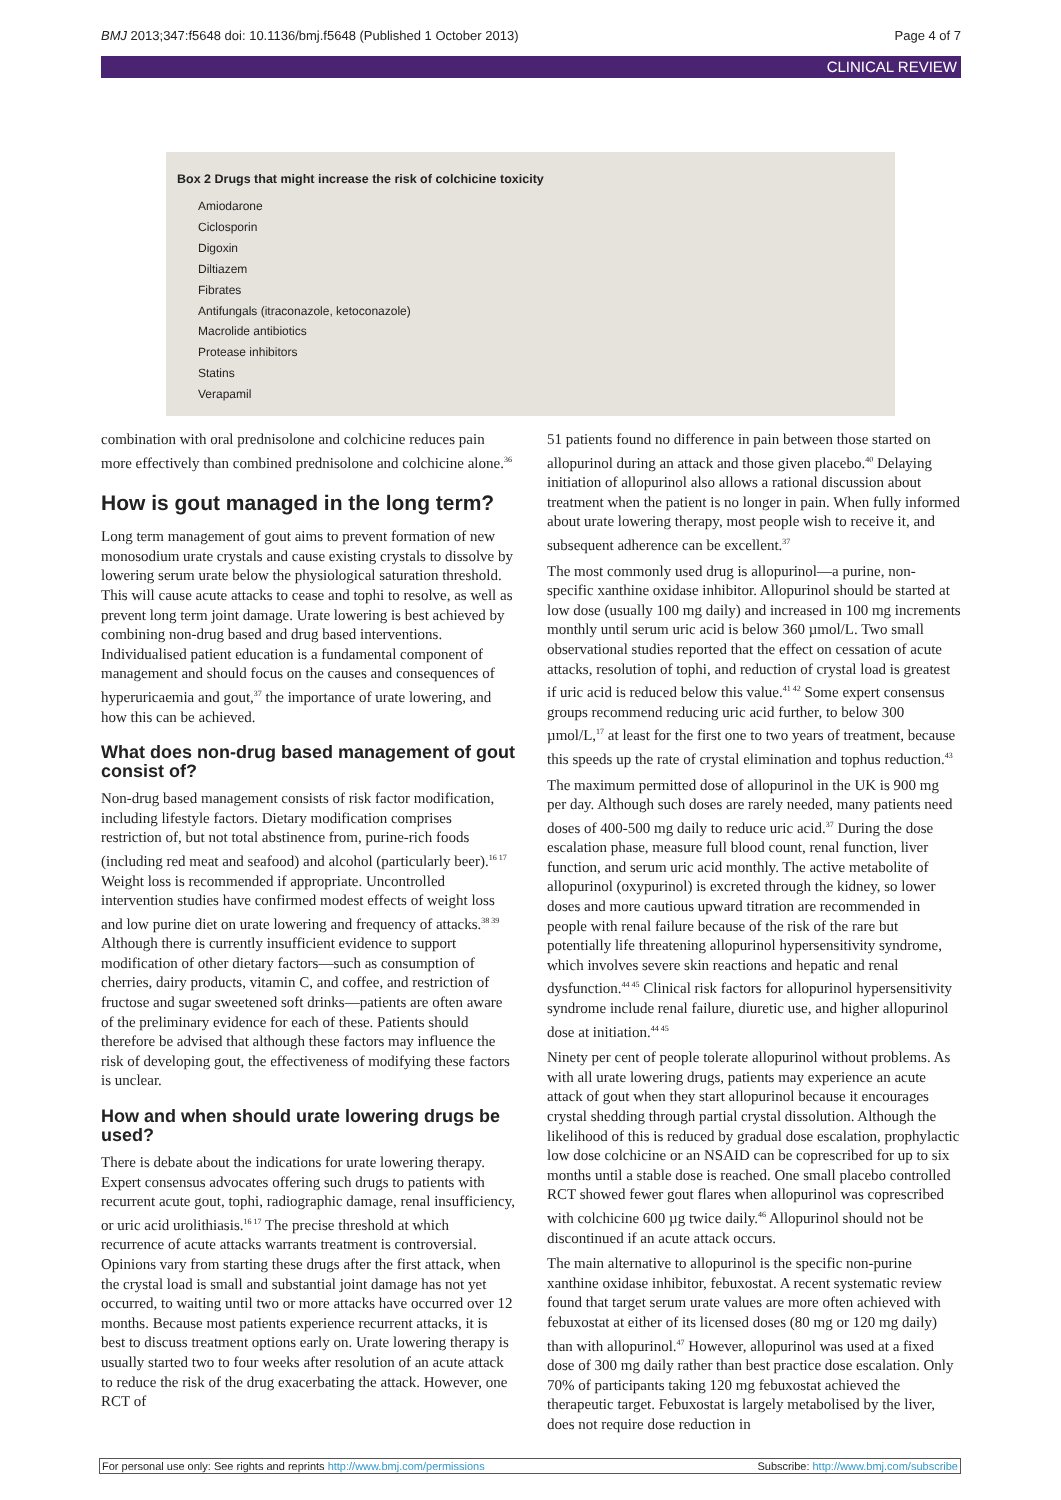BMJ 2013;347:f5648 doi: 10.1136/bmj.f5648 (Published 1 October 2013) Page 4 of 7
CLINICAL REVIEW
Box 2 Drugs that might increase the risk of colchicine toxicity
Amiodarone
Ciclosporin
Digoxin
Diltiazem
Fibrates
Antifungals (itraconazole, ketoconazole)
Macrolide antibiotics
Protease inhibitors
Statins
Verapamil
combination with oral prednisolone and colchicine reduces pain more effectively than combined prednisolone and colchicine alone.<sup>36</sup>
How is gout managed in the long term?
Long term management of gout aims to prevent formation of new monosodium urate crystals and cause existing crystals to dissolve by lowering serum urate below the physiological saturation threshold. This will cause acute attacks to cease and tophi to resolve, as well as prevent long term joint damage. Urate lowering is best achieved by combining non-drug based and drug based interventions. Individualised patient education is a fundamental component of management and should focus on the causes and consequences of hyperuricaemia and gout,<sup>37</sup> the importance of urate lowering, and how this can be achieved.
What does non-drug based management of gout consist of?
Non-drug based management consists of risk factor modification, including lifestyle factors. Dietary modification comprises restriction of, but not total abstinence from, purine-rich foods (including red meat and seafood) and alcohol (particularly beer).<sup>16 17</sup> Weight loss is recommended if appropriate. Uncontrolled intervention studies have confirmed modest effects of weight loss and low purine diet on urate lowering and frequency of attacks.<sup>38 39</sup> Although there is currently insufficient evidence to support modification of other dietary factors—such as consumption of cherries, dairy products, vitamin C, and coffee, and restriction of fructose and sugar sweetened soft drinks—patients are often aware of the preliminary evidence for each of these. Patients should therefore be advised that although these factors may influence the risk of developing gout, the effectiveness of modifying these factors is unclear.
How and when should urate lowering drugs be used?
There is debate about the indications for urate lowering therapy. Expert consensus advocates offering such drugs to patients with recurrent acute gout, tophi, radiographic damage, renal insufficiency, or uric acid urolithiasis.<sup>16 17</sup> The precise threshold at which recurrence of acute attacks warrants treatment is controversial. Opinions vary from starting these drugs after the first attack, when the crystal load is small and substantial joint damage has not yet occurred, to waiting until two or more attacks have occurred over 12 months. Because most patients experience recurrent attacks, it is best to discuss treatment options early on. Urate lowering therapy is usually started two to four weeks after resolution of an acute attack to reduce the risk of the drug exacerbating the attack. However, one RCT of
51 patients found no difference in pain between those started on allopurinol during an attack and those given placebo.<sup>40</sup> Delaying initiation of allopurinol also allows a rational discussion about treatment when the patient is no longer in pain. When fully informed about urate lowering therapy, most people wish to receive it, and subsequent adherence can be excellent.<sup>37</sup>
The most commonly used drug is allopurinol—a purine, non-specific xanthine oxidase inhibitor. Allopurinol should be started at low dose (usually 100 mg daily) and increased in 100 mg increments monthly until serum uric acid is below 360 µmol/L. Two small observational studies reported that the effect on cessation of acute attacks, resolution of tophi, and reduction of crystal load is greatest if uric acid is reduced below this value.<sup>41 42</sup> Some expert consensus groups recommend reducing uric acid further, to below 300 µmol/L,<sup>17</sup> at least for the first one to two years of treatment, because this speeds up the rate of crystal elimination and tophus reduction.<sup>43</sup>
The maximum permitted dose of allopurinol in the UK is 900 mg per day. Although such doses are rarely needed, many patients need doses of 400-500 mg daily to reduce uric acid.<sup>37</sup> During the dose escalation phase, measure full blood count, renal function, liver function, and serum uric acid monthly. The active metabolite of allopurinol (oxypurinol) is excreted through the kidney, so lower doses and more cautious upward titration are recommended in people with renal failure because of the risk of the rare but potentially life threatening allopurinol hypersensitivity syndrome, which involves severe skin reactions and hepatic and renal dysfunction.<sup>44 45</sup> Clinical risk factors for allopurinol hypersensitivity syndrome include renal failure, diuretic use, and higher allopurinol dose at initiation.<sup>44 45</sup>
Ninety per cent of people tolerate allopurinol without problems. As with all urate lowering drugs, patients may experience an acute attack of gout when they start allopurinol because it encourages crystal shedding through partial crystal dissolution. Although the likelihood of this is reduced by gradual dose escalation, prophylactic low dose colchicine or an NSAID can be coprescribed for up to six months until a stable dose is reached. One small placebo controlled RCT showed fewer gout flares when allopurinol was coprescribed with colchicine 600 µg twice daily.<sup>46</sup> Allopurinol should not be discontinued if an acute attack occurs.
The main alternative to allopurinol is the specific non-purine xanthine oxidase inhibitor, febuxostat. A recent systematic review found that target serum urate values are more often achieved with febuxostat at either of its licensed doses (80 mg or 120 mg daily) than with allopurinol.<sup>47</sup> However, allopurinol was used at a fixed dose of 300 mg daily rather than best practice dose escalation. Only 70% of participants taking 120 mg febuxostat achieved the therapeutic target. Febuxostat is largely metabolised by the liver, does not require dose reduction in
For personal use only: See rights and reprints http://www.bmj.com/permissions Subscribe: http://www.bmj.com/subscribe